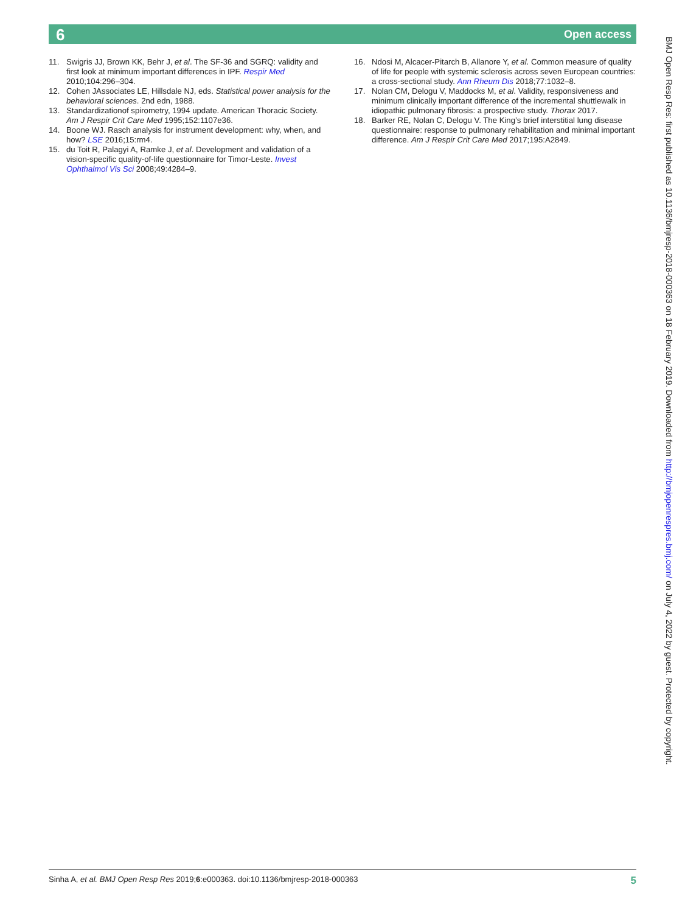6 Open access
11. Swigris JJ, Brown KK, Behr J, et al. The SF-36 and SGRQ: validity and first look at minimum important differences in IPF. Respir Med 2010;104:296–304.
12. Cohen JAssociates LE, Hillsdale NJ, eds. Statistical power analysis for the behavioral sciences. 2nd edn, 1988.
13. Standardizationof spirometry, 1994 update. American Thoracic Society. Am J Respir Crit Care Med 1995;152:1107e36.
14. Boone WJ. Rasch analysis for instrument development: why, when, and how? LSE 2016;15:rm4.
15. du Toit R, Palagyi A, Ramke J, et al. Development and validation of a vision-specific quality-of-life questionnaire for Timor-Leste. Invest Ophthalmol Vis Sci 2008;49:4284–9.
16. Ndosi M, Alcacer-Pitarch B, Allanore Y, et al. Common measure of quality of life for people with systemic sclerosis across seven European countries: a cross-sectional study. Ann Rheum Dis 2018;77:1032–8.
17. Nolan CM, Delogu V, Maddocks M, et al. Validity, responsiveness and minimum clinically important difference of the incremental shuttlewalk in idiopathic pulmonary fibrosis: a prospective study. Thorax 2017.
18. Barker RE, Nolan C, Delogu V. The King’s brief interstitial lung disease questionnaire: response to pulmonary rehabilitation and minimal important difference. Am J Respir Crit Care Med 2017;195:A2849.
BMJ Open Resp Res: first published as 10.1136/bmjresp-2018-000363 on 18 February 2019. Downloaded from http://bmjopenrespres.bmj.com/ on July 4, 2022 by guest. Protected by copyright.
Sinha A, et al. BMJ Open Resp Res 2019;6:e000363. doi:10.1136/bmjresp-2018-000363 5